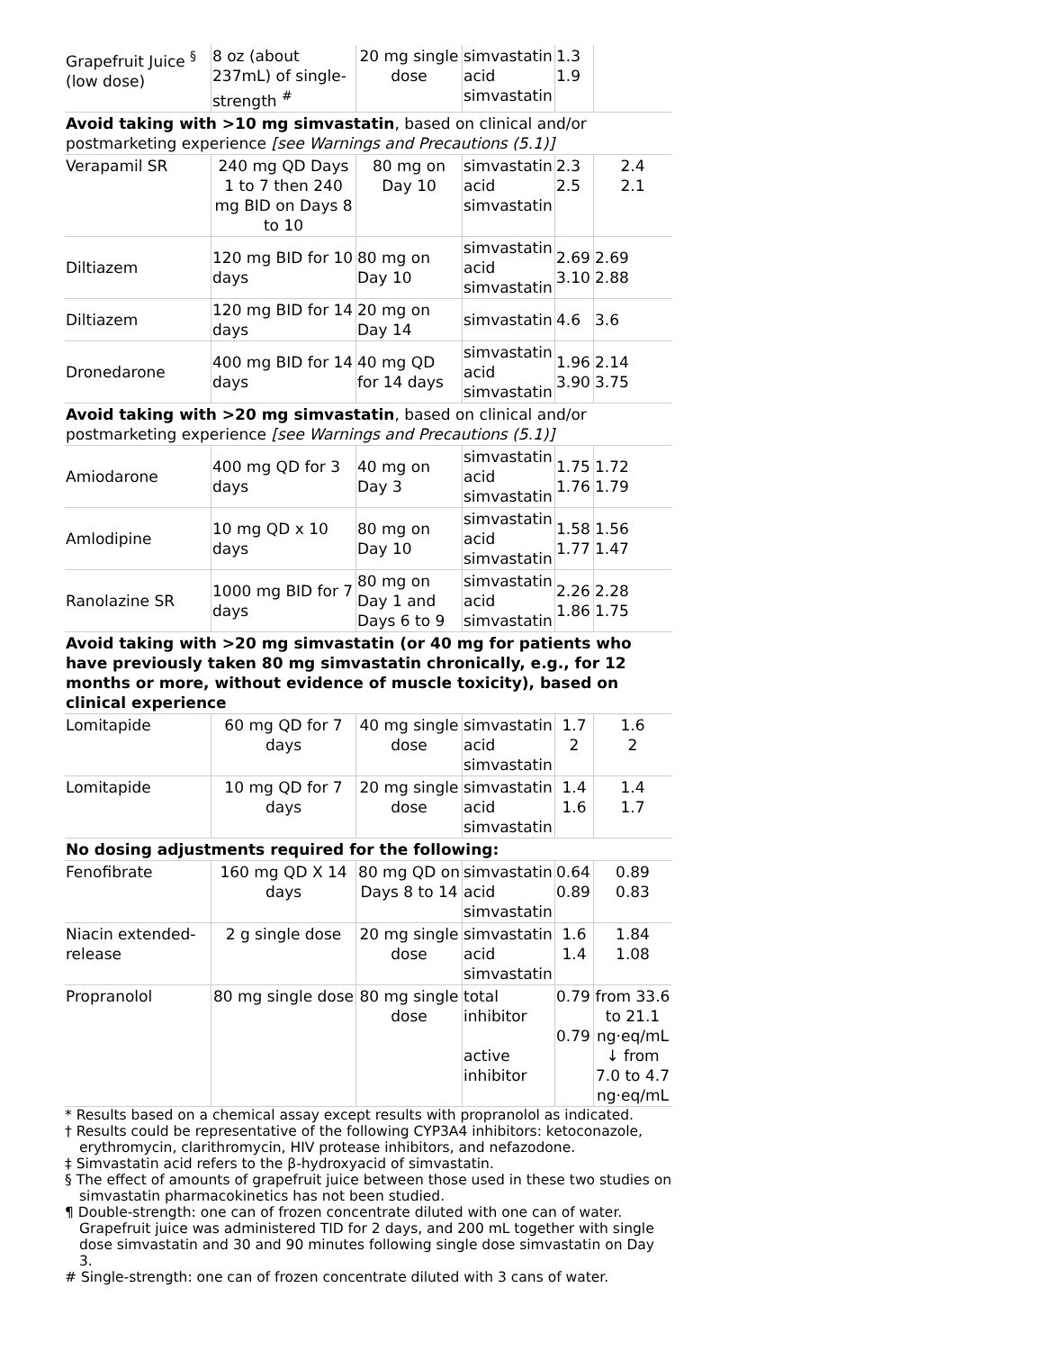| Grapefruit Juice <sup>§</sup> (low dose) | 8 oz (about 237mL) of single-strength <sup>#</sup> | 20 mg single dose | simvastatin acid simvastatin | 1.3 1.9 | |
| Avoid taking with >10 mg simvastatin , based on clinical and/or postmarketing experience [see Warnings and Precautions (5.1)] | | | | | |
| Verapamil SR | 240 mg QD Days 1 to 7 then 240 mg BID on Days 8 to 10 | 80 mg on Day 10 | simvastatin acid simvastatin | 2.3 2.5 | 2.4 2.1 |
| Diltiazem | 120 mg BID for 10 days | 80 mg on Day 10 | simvastatin acid simvastatin | 2.69 3.10 | 2.69 2.88 |
| Diltiazem | 120 mg BID for 14 days | 20 mg on Day 14 | simvastatin | 4.6 | 3.6 |
| Dronedarone | 400 mg BID for 14 days | 40 mg QD for 14 days | simvastatin acid simvastatin | 1.96 3.90 | 2.14 3.75 |
| Avoid taking with >20 mg simvastatin , based on clinical and/or postmarketing experience [see Warnings and Precautions (5.1)] | | | | | |
| Amiodarone | 400 mg QD for 3 days | 40 mg on Day 3 | simvastatin acid simvastatin | 1.75 1.76 | 1.72 1.79 |
| Amlodipine | 10 mg QD x 10 days | 80 mg on Day 10 | simvastatin acid simvastatin | 1.58 1.77 | 1.56 1.47 |
| Ranolazine SR | 1000 mg BID for 7 days | 80 mg on Day 1 and Days 6 to 9 | simvastatin acid simvastatin | 2.26 1.86 | 2.28 1.75 |
| Avoid taking with >20 mg simvastatin (or 40 mg for patients who have previously taken 80 mg simvastatin chronically, e.g., for 12 months or more, without evidence of muscle toxicity), based on clinical experience | | | | | |
| Lomitapide | 60 mg QD for 7 days | 40 mg single dose | simvastatin acid simvastatin | 1.7 2 | 1.6 2 |
| Lomitapide | 10 mg QD for 7 days | 20 mg single dose | simvastatin acid simvastatin | 1.4 1.6 | 1.4 1.7 |
| No dosing adjustments required for the following: | | | | | |
| Fenofibrate | 160 mg QD X 14 days | 80 mg QD on Days 8 to 14 | simvastatin acid simvastatin | 0.64 0.89 | 0.89 0.83 |
| Niacin extended-release | 2 g single dose | 20 mg single dose | simvastatin acid simvastatin | 1.6 1.4 | 1.84 1.08 |
| Propranolol | 80 mg single dose | 80 mg single dose | total inhibitor active inhibitor | 0.79 0.79 | from 33.6 to 21.1 ng·eq/mL ↓ from 7.0 to 4.7 ng·eq/mL |
* Results based on a chemical assay except results with propranolol as indicated.
† Results could be representative of the following CYP3A4 inhibitors: ketoconazole, erythromycin, clarithromycin, HIV protease inhibitors, and nefazodone.
‡ Simvastatin acid refers to the β-hydroxyacid of simvastatin.
§ The effect of amounts of grapefruit juice between those used in these two studies on simvastatin pharmacokinetics has not been studied.
¶ Double-strength: one can of frozen concentrate diluted with one can of water. Grapefruit juice was administered TID for 2 days, and 200 mL together with single dose simvastatin and 30 and 90 minutes following single dose simvastatin on Day 3.
# Single-strength: one can of frozen concentrate diluted with 3 cans of water.